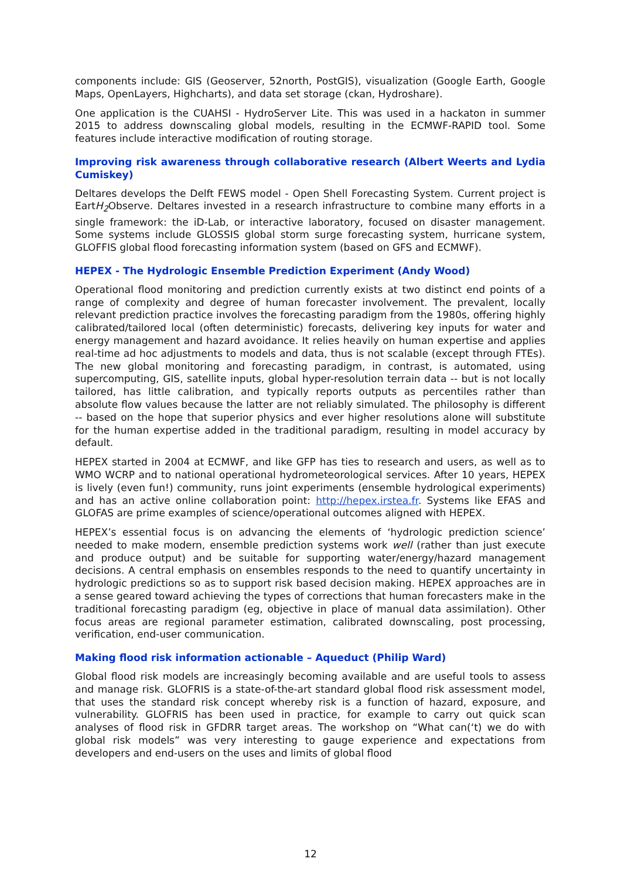components include: GIS (Geoserver, 52north, PostGIS), visualization (Google Earth, Google Maps, OpenLayers, Highcharts), and data set storage (ckan, Hydroshare).
One application is the CUAHSI - HydroServer Lite. This was used in a hackaton in summer 2015 to address downscaling global models, resulting in the ECMWF-RAPID tool. Some features include interactive modification of routing storage.
Improving risk awareness through collaborative research (Albert Weerts and Lydia Cumiskey)
Deltares develops the Delft FEWS model - Open Shell Forecasting System. Current project is EartH<sub>2</sub> Observe. Deltares invested in a research infrastructure to combine many efforts in a single framework: the iD-Lab, or interactive laboratory, focused on disaster management. Some systems include GLOSSIS global storm surge forecasting system, hurricane system, GLOFFIS global flood forecasting information system (based on GFS and ECMWF).
HEPEX - The Hydrologic Ensemble Prediction Experiment (Andy Wood)
Operational flood monitoring and prediction currently exists at two distinct end points of a range of complexity and degree of human forecaster involvement. The prevalent, locally relevant prediction practice involves the forecasting paradigm from the 1980s, offering highly calibrated/tailored local (often deterministic) forecasts, delivering key inputs for water and energy management and hazard avoidance. It relies heavily on human expertise and applies real-time ad hoc adjustments to models and data, thus is not scalable (except through FTEs). The new global monitoring and forecasting paradigm, in contrast, is automated, using supercomputing, GIS, satellite inputs, global hyper-resolution terrain data -- but is not locally tailored, has little calibration, and typically reports outputs as percentiles rather than absolute flow values because the latter are not reliably simulated. The philosophy is different -- based on the hope that superior physics and ever higher resolutions alone will substitute for the human expertise added in the traditional paradigm, resulting in model accuracy by default.
HEPEX started in 2004 at ECMWF, and like GFP has ties to research and users, as well as to WMO WCRP and to national operational hydrometeorological services. After 10 years, HEPEX is lively (even fun!) community, runs joint experiments (ensemble hydrological experiments) and has an active online collaboration point: http://hepex.irstea.fr. Systems like EFAS and GLOFAS are prime examples of science/operational outcomes aligned with HEPEX.
HEPEX’s essential focus is on advancing the elements of ‘hydrologic prediction science’ needed to make modern, ensemble prediction systems work well (rather than just execute and produce output) and be suitable for supporting water/energy/hazard management decisions. A central emphasis on ensembles responds to the need to quantify uncertainty in hydrologic predictions so as to support risk based decision making. HEPEX approaches are in a sense geared toward achieving the types of corrections that human forecasters make in the traditional forecasting paradigm (eg, objective in place of manual data assimilation). Other focus areas are regional parameter estimation, calibrated downscaling, post processing, verification, end-user communication.
Making flood risk information actionable – Aqueduct (Philip Ward)
Global flood risk models are increasingly becoming available and are useful tools to assess and manage risk. GLOFRIS is a state-of-the-art standard global flood risk assessment model, that uses the standard risk concept whereby risk is a function of hazard, exposure, and vulnerability. GLOFRIS has been used in practice, for example to carry out quick scan analyses of flood risk in GFDRR target areas. The workshop on “What can(‘t) we do with global risk models” was very interesting to gauge experience and expectations from developers and end-users on the uses and limits of global flood
12